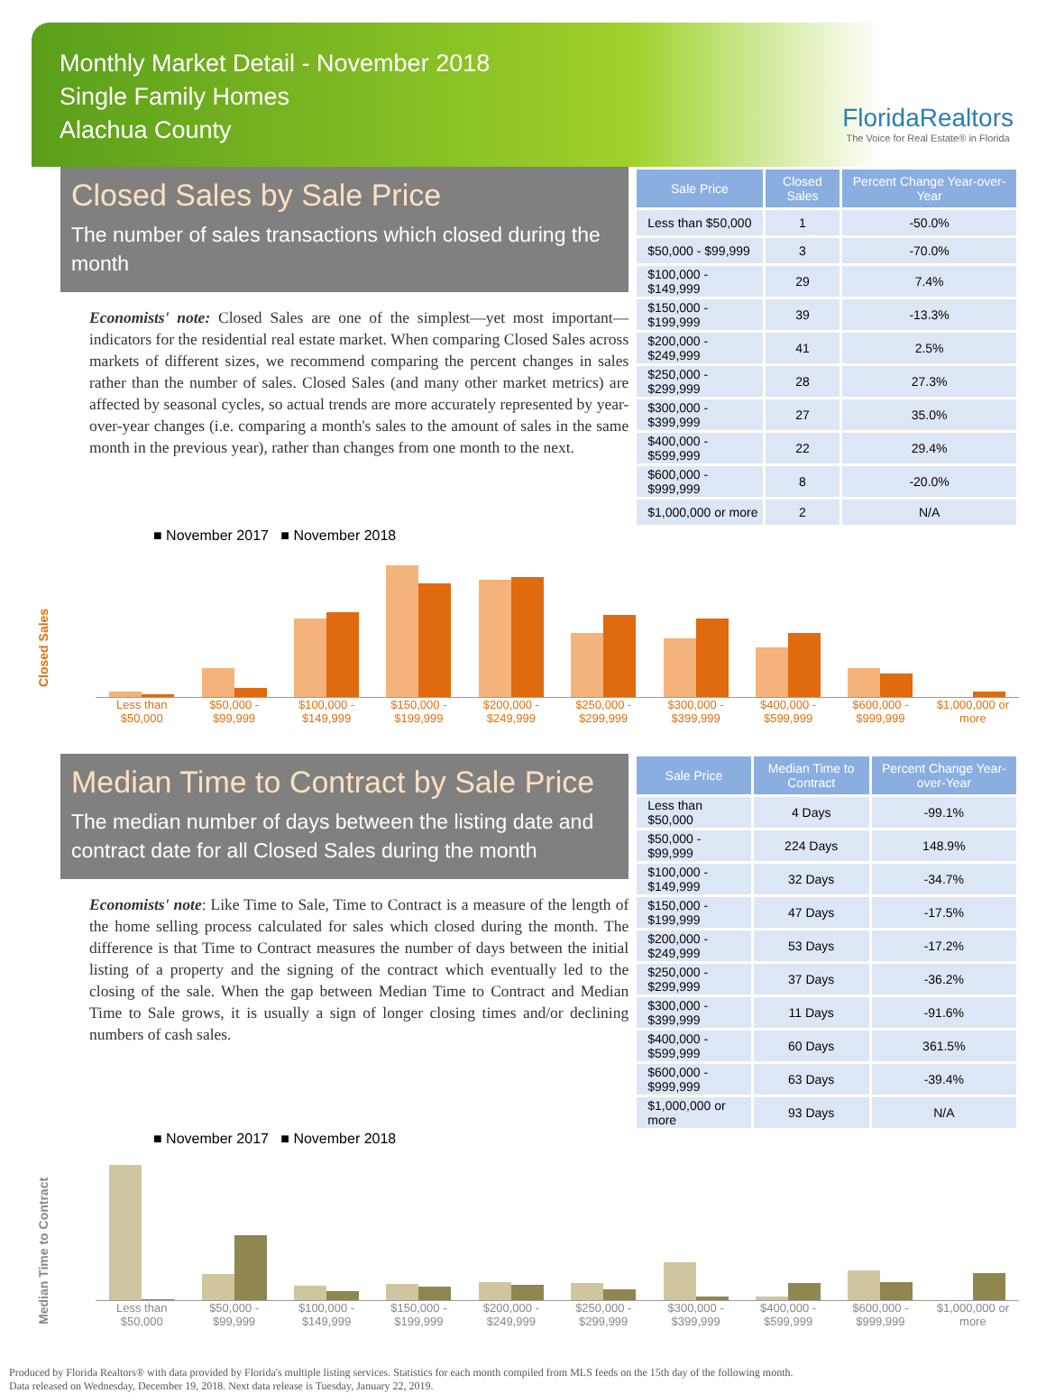Monthly Market Detail - November 2018
Single Family Homes
Alachua County
FloridaRealtors
The Voice for Real Estate® in Florida
Closed Sales by Sale Price
The number of sales transactions which closed during the month
Economists' note: Closed Sales are one of the simplest—yet most important—indicators for the residential real estate market. When comparing Closed Sales across markets of different sizes, we recommend comparing the percent changes in sales rather than the number of sales. Closed Sales (and many other market metrics) are affected by seasonal cycles, so actual trends are more accurately represented by year-over-year changes (i.e. comparing a month's sales to the amount of sales in the same month in the previous year), rather than changes from one month to the next.
| Sale Price | Closed Sales | Percent Change Year-over-Year |
| --- | --- | --- |
| Less than $50,000 | 1 | -50.0% |
| $50,000 - $99,999 | 3 | -70.0% |
| $100,000 - $149,999 | 29 | 7.4% |
| $150,000 - $199,999 | 39 | -13.3% |
| $200,000 - $249,999 | 41 | 2.5% |
| $250,000 - $299,999 | 28 | 27.3% |
| $300,000 - $399,999 | 27 | 35.0% |
| $400,000 - $599,999 | 22 | 29.4% |
| $600,000 - $999,999 | 8 | -20.0% |
| $1,000,000 or more | 2 | N/A |
■ November 2017 ■ November 2018
Closed Sales
Less than $50,000 $50,000 - $99,999 $100,000 - $149,999 $150,000 - $199,999 $200,000 - $249,999 $250,000 - $299,999 $300,000 - $399,999 $400,000 - $599,999 $600,000 - $999,999 $1,000,000 or more
Median Time to Contract by Sale Price
The median number of days between the listing date and contract date for all Closed Sales during the month
Economists' note: Like Time to Sale, Time to Contract is a measure of the length of the home selling process calculated for sales which closed during the month. The difference is that Time to Contract measures the number of days between the initial listing of a property and the signing of the contract which eventually led to the closing of the sale. When the gap between Median Time to Contract and Median Time to Sale grows, it is usually a sign of longer closing times and/or declining numbers of cash sales.
| Sale Price | Median Time to Contract | Percent Change Year-over-Year |
| --- | --- | --- |
| Less than $50,000 | 4 Days | -99.1% |
| $50,000 - $99,999 | 224 Days | 148.9% |
| $100,000 - $149,999 | 32 Days | -34.7% |
| $150,000 - $199,999 | 47 Days | -17.5% |
| $200,000 - $249,999 | 53 Days | -17.2% |
| $250,000 - $299,999 | 37 Days | -36.2% |
| $300,000 - $399,999 | 11 Days | -91.6% |
| $400,000 - $599,999 | 60 Days | 361.5% |
| $600,000 - $999,999 | 63 Days | -39.4% |
| $1,000,000 or more | 93 Days | N/A |
■ November 2017 ■ November 2018
Median Time to Contract
Less than $50,000 $50,000 - $99,999 $100,000 - $149,999 $150,000 - $199,999 $200,000 - $249,999 $250,000 - $299,999 $300,000 - $399,999 $400,000 - $599,999 $600,000 - $999,999 $1,000,000 or more
Produced by Florida Realtors® with data provided by Florida's multiple listing services. Statistics for each month compiled from MLS feeds on the 15th day of the following month.
Data released on Wednesday, December 19, 2018. Next data release is Tuesday, January 22, 2019.